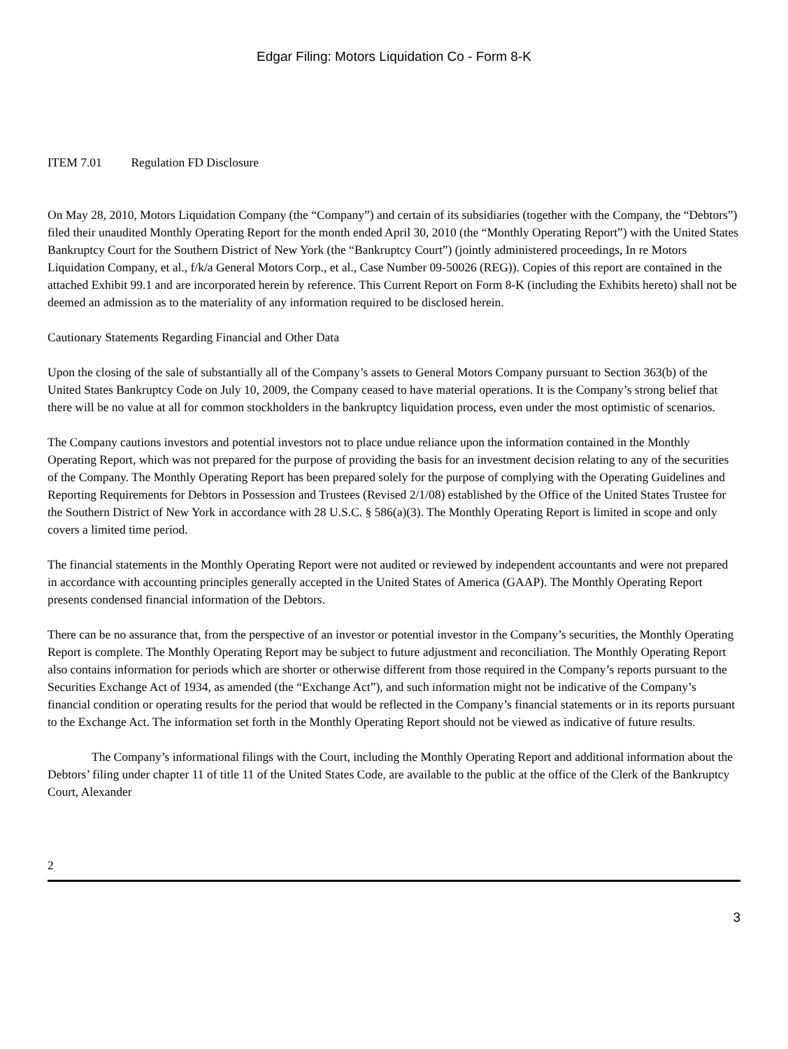Edgar Filing: Motors Liquidation Co - Form 8-K
ITEM 7.01 Regulation FD Disclosure
On May 28, 2010, Motors Liquidation Company (the “Company”) and certain of its subsidiaries (together with the Company, the “Debtors”) filed their unaudited Monthly Operating Report for the month ended April 30, 2010 (the “Monthly Operating Report”) with the United States Bankruptcy Court for the Southern District of New York (the “Bankruptcy Court”) (jointly administered proceedings, In re Motors Liquidation Company, et al., f/k/a General Motors Corp., et al., Case Number 09-50026 (REG)). Copies of this report are contained in the attached Exhibit 99.1 and are incorporated herein by reference. This Current Report on Form 8-K (including the Exhibits hereto) shall not be deemed an admission as to the materiality of any information required to be disclosed herein.
Cautionary Statements Regarding Financial and Other Data
Upon the closing of the sale of substantially all of the Company’s assets to General Motors Company pursuant to Section 363(b) of the United States Bankruptcy Code on July 10, 2009, the Company ceased to have material operations. It is the Company’s strong belief that there will be no value at all for common stockholders in the bankruptcy liquidation process, even under the most optimistic of scenarios.
The Company cautions investors and potential investors not to place undue reliance upon the information contained in the Monthly Operating Report, which was not prepared for the purpose of providing the basis for an investment decision relating to any of the securities of the Company. The Monthly Operating Report has been prepared solely for the purpose of complying with the Operating Guidelines and Reporting Requirements for Debtors in Possession and Trustees (Revised 2/1/08) established by the Office of the United States Trustee for the Southern District of New York in accordance with 28 U.S.C. § 586(a)(3). The Monthly Operating Report is limited in scope and only covers a limited time period.
The financial statements in the Monthly Operating Report were not audited or reviewed by independent accountants and were not prepared in accordance with accounting principles generally accepted in the United States of America (GAAP). The Monthly Operating Report presents condensed financial information of the Debtors.
There can be no assurance that, from the perspective of an investor or potential investor in the Company’s securities, the Monthly Operating Report is complete. The Monthly Operating Report may be subject to future adjustment and reconciliation. The Monthly Operating Report also contains information for periods which are shorter or otherwise different from those required in the Company’s reports pursuant to the Securities Exchange Act of 1934, as amended (the “Exchange Act”), and such information might not be indicative of the Company’s financial condition or operating results for the period that would be reflected in the Company’s financial statements or in its reports pursuant to the Exchange Act. The information set forth in the Monthly Operating Report should not be viewed as indicative of future results.
The Company’s informational filings with the Court, including the Monthly Operating Report and additional information about the Debtors’ filing under chapter 11 of title 11 of the United States Code, are available to the public at the office of the Clerk of the Bankruptcy Court, Alexander
2
3